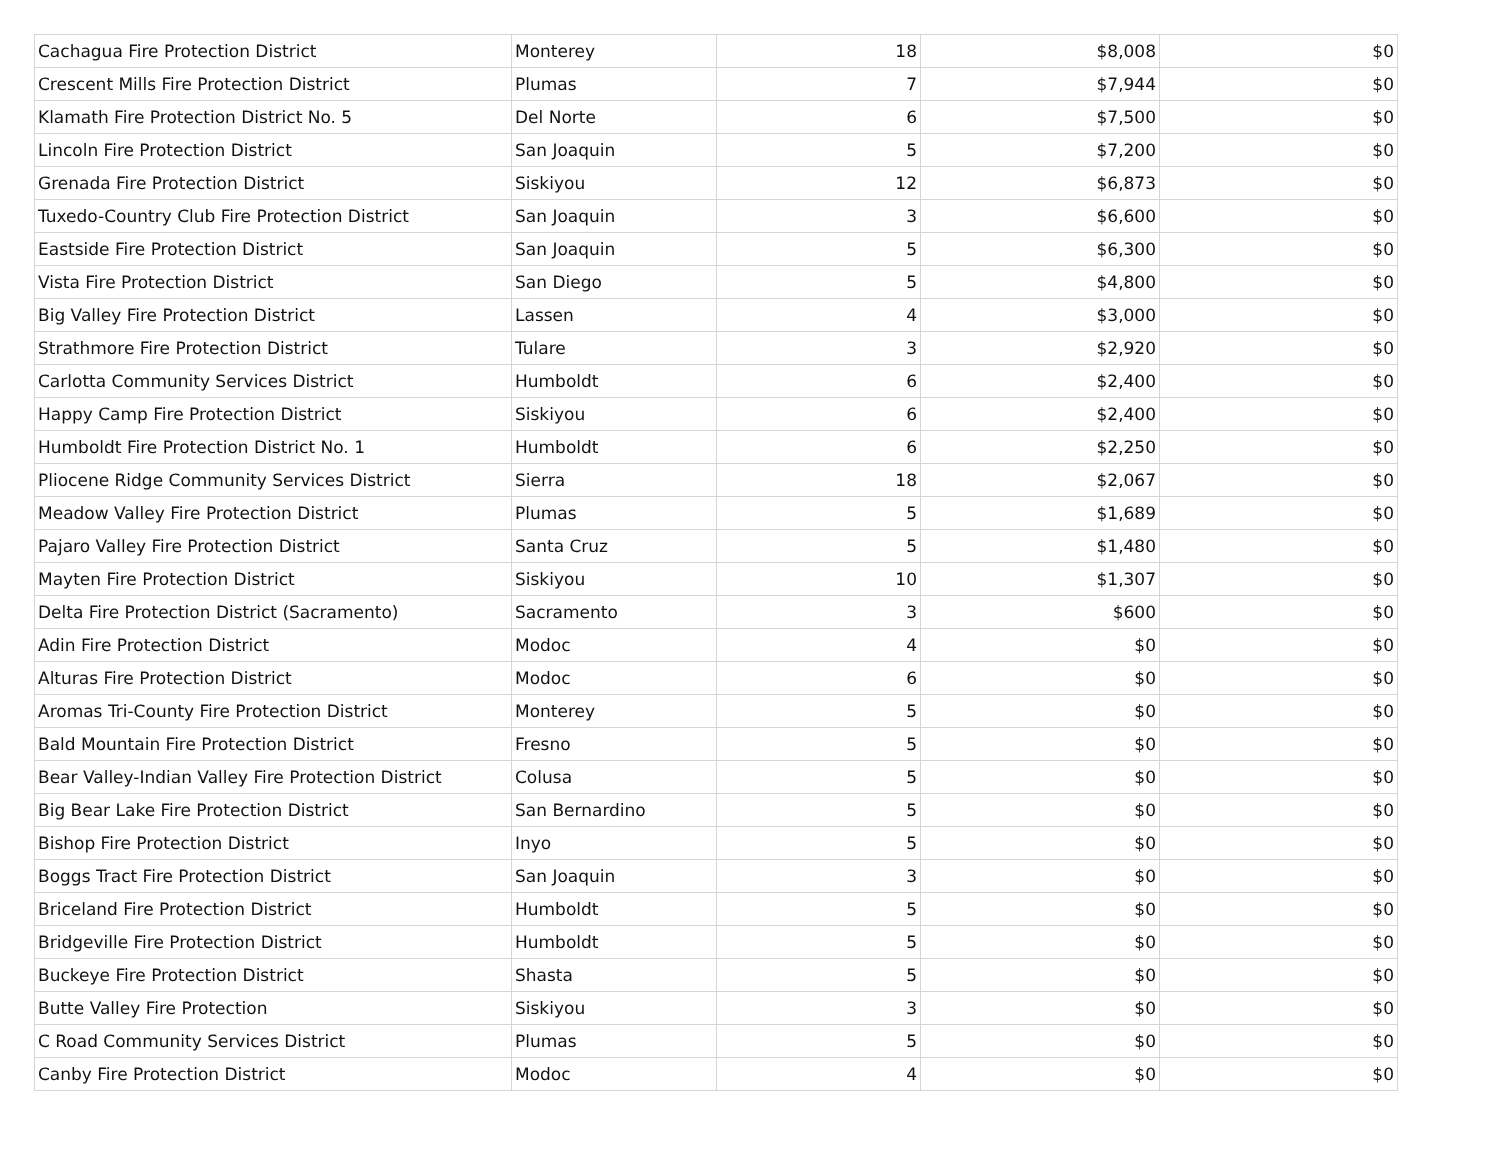| Cachagua Fire Protection District | Monterey | 18 | $8,008 | $0 |
| Crescent Mills Fire Protection District | Plumas | 7 | $7,944 | $0 |
| Klamath Fire Protection District No. 5 | Del Norte | 6 | $7,500 | $0 |
| Lincoln Fire Protection District | San Joaquin | 5 | $7,200 | $0 |
| Grenada Fire Protection District | Siskiyou | 12 | $6,873 | $0 |
| Tuxedo-Country Club Fire Protection District | San Joaquin | 3 | $6,600 | $0 |
| Eastside Fire Protection District | San Joaquin | 5 | $6,300 | $0 |
| Vista Fire Protection District | San Diego | 5 | $4,800 | $0 |
| Big Valley Fire Protection District | Lassen | 4 | $3,000 | $0 |
| Strathmore Fire Protection District | Tulare | 3 | $2,920 | $0 |
| Carlotta Community Services District | Humboldt | 6 | $2,400 | $0 |
| Happy Camp Fire Protection District | Siskiyou | 6 | $2,400 | $0 |
| Humboldt Fire Protection District No. 1 | Humboldt | 6 | $2,250 | $0 |
| Pliocene Ridge Community Services District | Sierra | 18 | $2,067 | $0 |
| Meadow Valley Fire Protection District | Plumas | 5 | $1,689 | $0 |
| Pajaro Valley Fire Protection District | Santa Cruz | 5 | $1,480 | $0 |
| Mayten Fire Protection District | Siskiyou | 10 | $1,307 | $0 |
| Delta Fire Protection District (Sacramento) | Sacramento | 3 | $600 | $0 |
| Adin Fire Protection District | Modoc | 4 | $0 | $0 |
| Alturas Fire Protection District | Modoc | 6 | $0 | $0 |
| Aromas Tri-County Fire Protection District | Monterey | 5 | $0 | $0 |
| Bald Mountain Fire Protection District | Fresno | 5 | $0 | $0 |
| Bear Valley-Indian Valley Fire Protection District | Colusa | 5 | $0 | $0 |
| Big Bear Lake Fire Protection District | San Bernardino | 5 | $0 | $0 |
| Bishop Fire Protection District | Inyo | 5 | $0 | $0 |
| Boggs Tract Fire Protection District | San Joaquin | 3 | $0 | $0 |
| Briceland Fire Protection District | Humboldt | 5 | $0 | $0 |
| Bridgeville Fire Protection District | Humboldt | 5 | $0 | $0 |
| Buckeye Fire Protection District | Shasta | 5 | $0 | $0 |
| Butte Valley Fire Protection | Siskiyou | 3 | $0 | $0 |
| C Road Community Services District | Plumas | 5 | $0 | $0 |
| Canby Fire Protection District | Modoc | 4 | $0 | $0 |